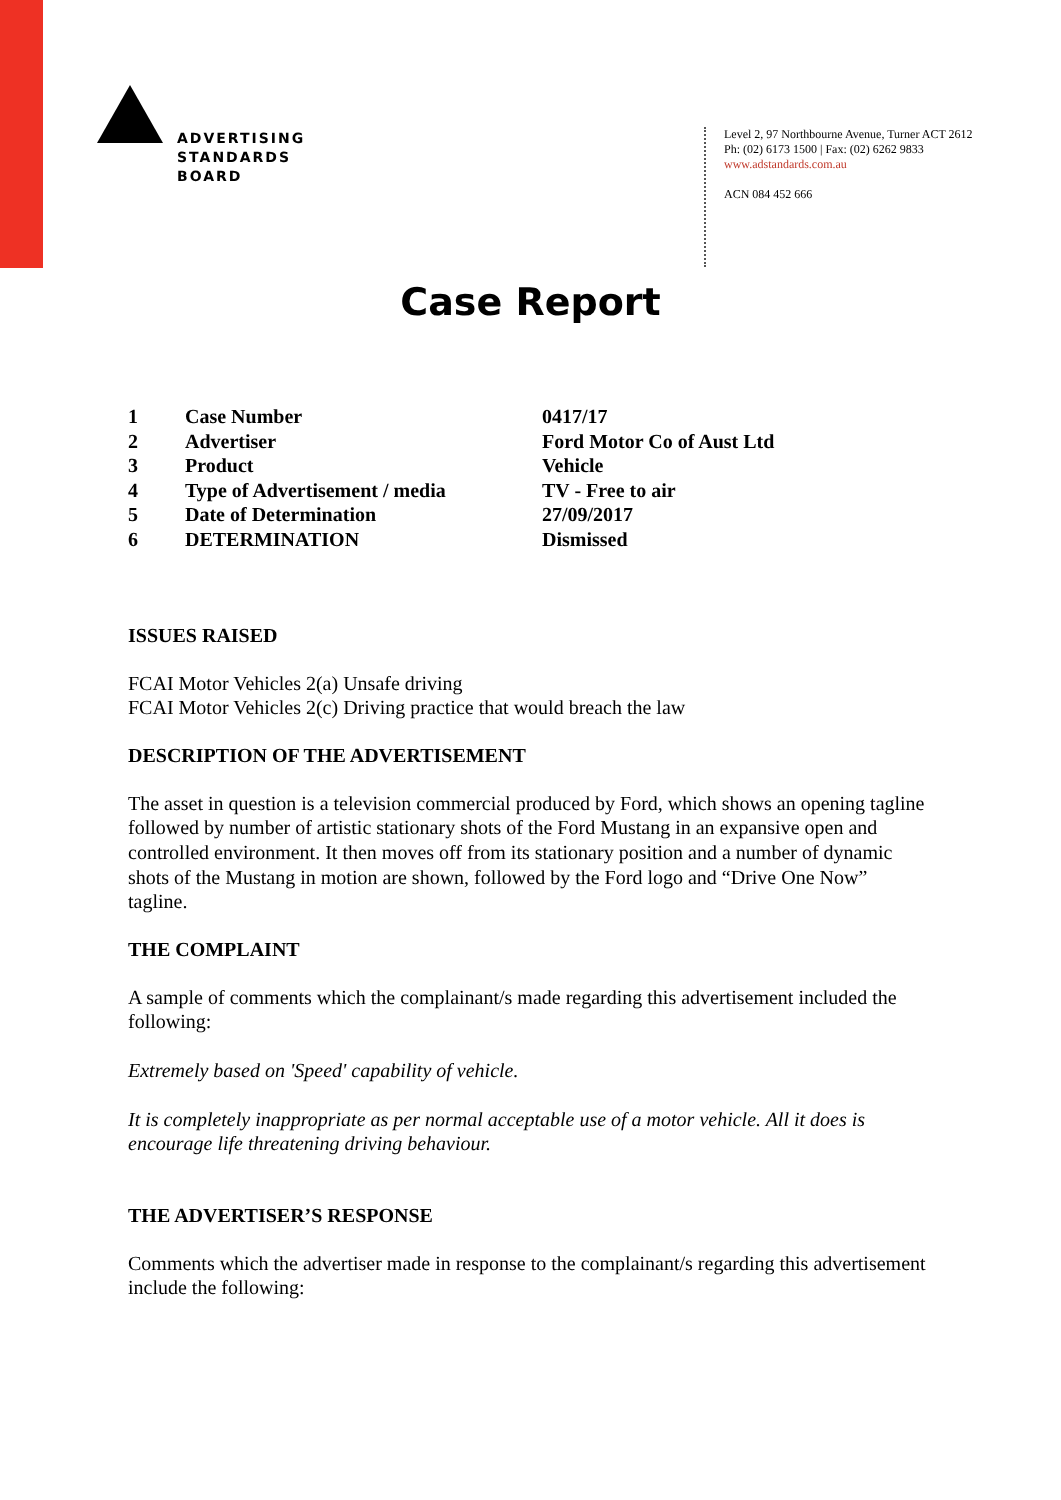ADVERTISING
STANDARDS
BOARD
Level 2, 97 Northbourne Avenue, Turner ACT 2612
Ph: (02) 6173 1500 | Fax: (02) 6262 9833
www.adstandards.com.au
ACN 084 452 666
Case Report
| 1 | Case Number | 0417/17 |
| 2 | Advertiser | Ford Motor Co of Aust Ltd |
| 3 | Product | Vehicle |
| 4 | Type of Advertisement / media | TV - Free to air |
| 5 | Date of Determination | 27/09/2017 |
| 6 | DETERMINATION | Dismissed |
ISSUES RAISED
FCAI Motor Vehicles 2(a) Unsafe driving
FCAI Motor Vehicles 2(c) Driving practice that would breach the law
DESCRIPTION OF THE ADVERTISEMENT
The asset in question is a television commercial produced by Ford, which shows an opening tagline followed by number of artistic stationary shots of the Ford Mustang in an expansive open and controlled environment. It then moves off from its stationary position and a number of dynamic shots of the Mustang in motion are shown, followed by the Ford logo and “Drive One Now” tagline.
THE COMPLAINT
A sample of comments which the complainant/s made regarding this advertisement included the following:
Extremely based on 'Speed' capability of vehicle.
It is completely inappropriate as per normal acceptable use of a motor vehicle. All it does is encourage life threatening driving behaviour.
THE ADVERTISER’S RESPONSE
Comments which the advertiser made in response to the complainant/s regarding this advertisement include the following: